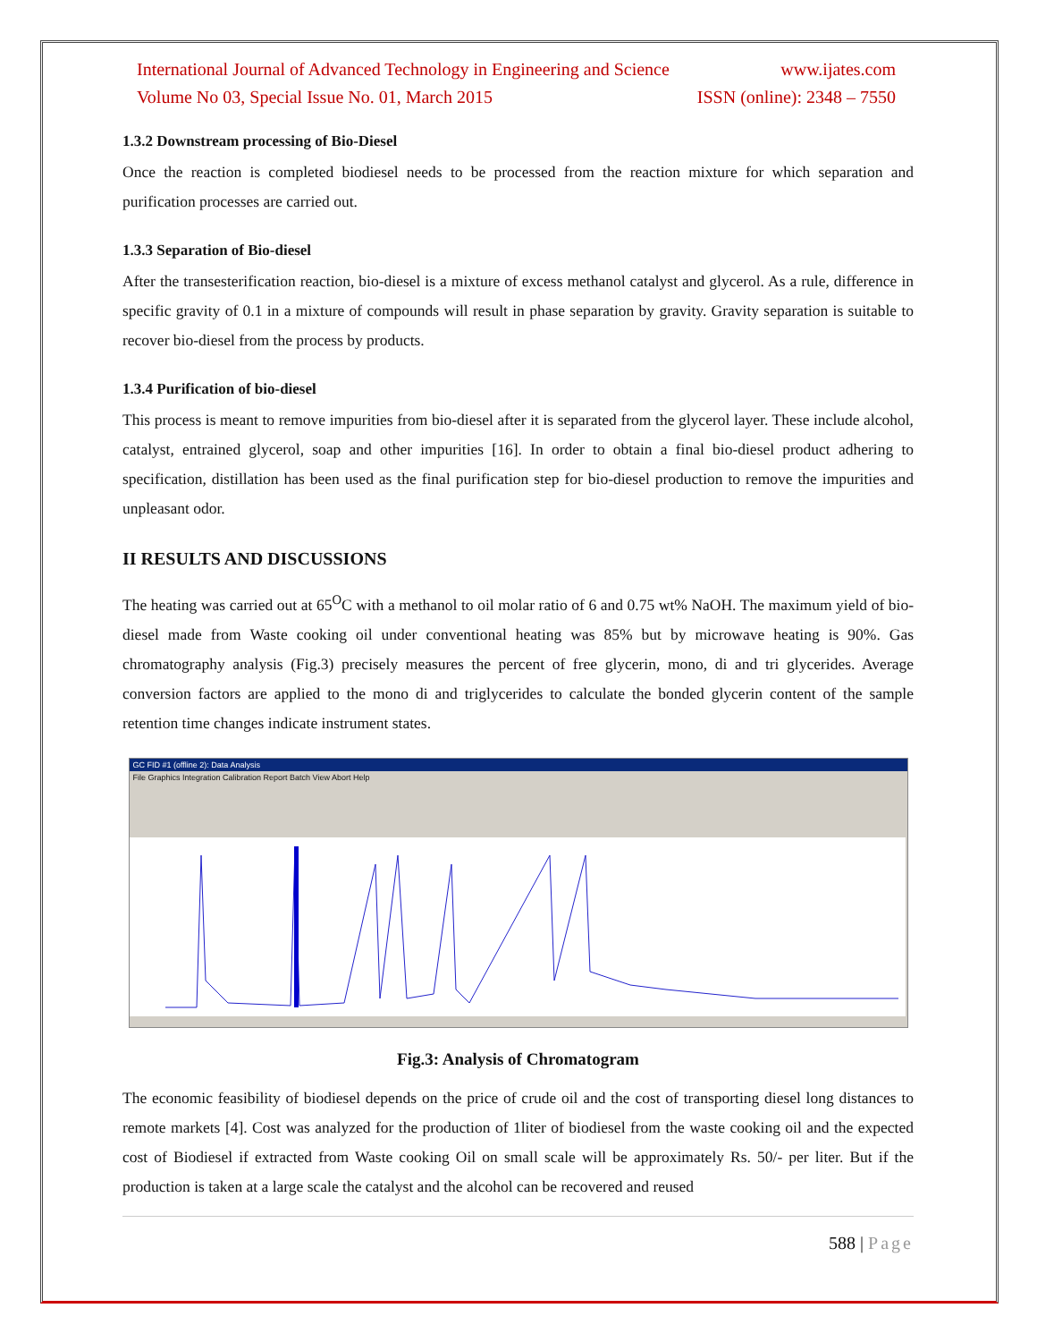International Journal of Advanced Technology in Engineering and Science www.ijates.com
Volume No 03, Special Issue No. 01, March 2015 ISSN (online): 2348 – 7550
1.3.2 Downstream processing of Bio-Diesel
Once the reaction is completed biodiesel needs to be processed from the reaction mixture for which separation and purification processes are carried out.
1.3.3 Separation of Bio-diesel
After the transesterification reaction, bio-diesel is a mixture of excess methanol catalyst and glycerol. As a rule, difference in specific gravity of 0.1 in a mixture of compounds will result in phase separation by gravity. Gravity separation is suitable to recover bio-diesel from the process by products.
1.3.4 Purification of bio-diesel
This process is meant to remove impurities from bio-diesel after it is separated from the glycerol layer. These include alcohol, catalyst, entrained glycerol, soap and other impurities [16]. In order to obtain a final bio-diesel product adhering to specification, distillation has been used as the final purification step for bio-diesel production to remove the impurities and unpleasant odor.
II RESULTS AND DISCUSSIONS
The heating was carried out at 65<sup>O</sup>C with a methanol to oil molar ratio of 6 and 0.75 wt% NaOH. The maximum yield of bio-diesel made from Waste cooking oil under conventional heating was 85% but by microwave heating is 90%. Gas chromatography analysis (Fig.3) precisely measures the percent of free glycerin, mono, di and tri glycerides. Average conversion factors are applied to the mono di and triglycerides to calculate the bonded glycerin content of the sample retention time changes indicate instrument states.
GC FID #1 (offline 2): Data Analysis
File Graphics Integration Calibration Report Batch View Abort Help
Fig.3: Analysis of Chromatogram
The economic feasibility of biodiesel depends on the price of crude oil and the cost of transporting diesel long distances to remote markets [4]. Cost was analyzed for the production of 1liter of biodiesel from the waste cooking oil and the expected cost of Biodiesel if extracted from Waste cooking Oil on small scale will be approximately Rs. 50/- per liter. But if the production is taken at a large scale the catalyst and the alcohol can be recovered and reused
588 | Page